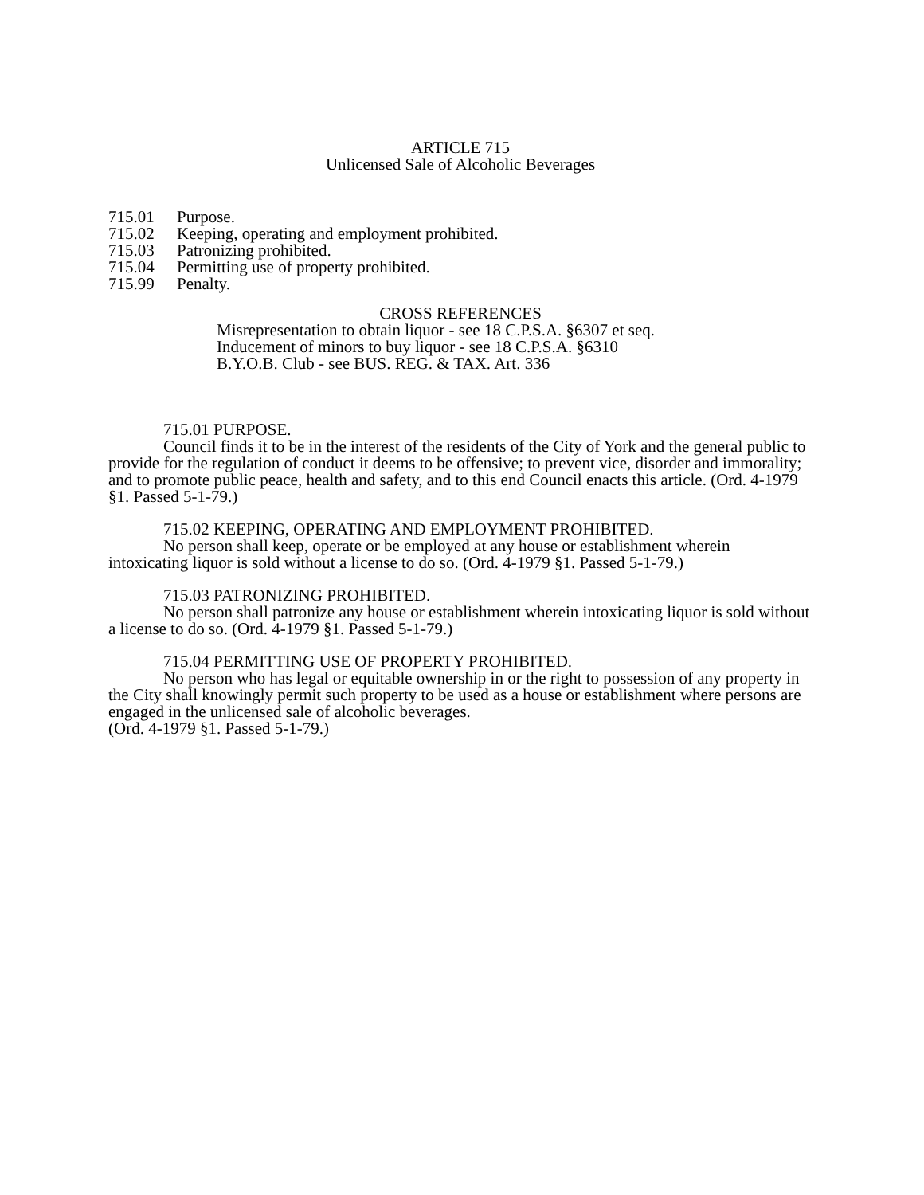ARTICLE 715
Unlicensed Sale of Alcoholic Beverages
715.01 Purpose.
715.02 Keeping, operating and employment prohibited.
715.03 Patronizing prohibited.
715.04 Permitting use of property prohibited.
715.99 Penalty.
CROSS REFERENCES
Misrepresentation to obtain liquor - see 18 C.P.S.A. §6307 et seq.
Inducement of minors to buy liquor - see 18 C.P.S.A. §6310
B.Y.O.B. Club - see BUS. REG. & TAX. Art. 336
715.01 PURPOSE.
Council finds it to be in the interest of the residents of the City of York and the general public to provide for the regulation of conduct it deems to be offensive; to prevent vice, disorder and immorality; and to promote public peace, health and safety, and to this end Council enacts this article. (Ord. 4-1979 §1. Passed 5-1-79.)
715.02 KEEPING, OPERATING AND EMPLOYMENT PROHIBITED.
No person shall keep, operate or be employed at any house or establishment wherein intoxicating liquor is sold without a license to do so. (Ord. 4-1979 §1. Passed 5-1-79.)
715.03 PATRONIZING PROHIBITED.
No person shall patronize any house or establishment wherein intoxicating liquor is sold without a license to do so. (Ord. 4-1979 §1. Passed 5-1-79.)
715.04 PERMITTING USE OF PROPERTY PROHIBITED.
No person who has legal or equitable ownership in or the right to possession of any property in the City shall knowingly permit such property to be used as a house or establishment where persons are engaged in the unlicensed sale of alcoholic beverages.
(Ord. 4-1979 §1. Passed 5-1-79.)